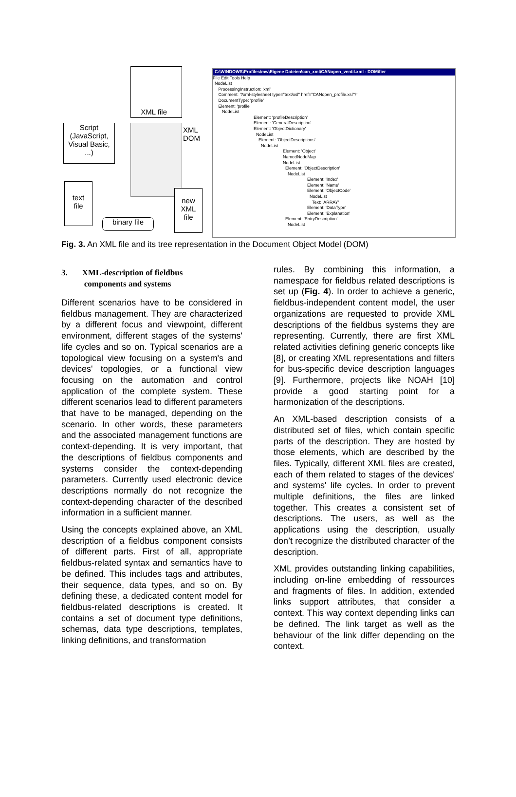XML file
Script
(JavaScript,
Visual Basic,
...)
XML
DOM
text
file
new
XML
file
binary file
C:\WINDOWS\Profiles\mw\Eigene Dateien\can_xml\CANopen_ventil.xml - DOMifier
File Edit Tools Help
NodeList
ProcessingInstruction: 'xml'
Comment: '?xml-stylesheet type="text/xsl" href="CANopen_profile.xsl"?'
DocumentType: 'profile'
Element: 'profile'
NodeList
Element: 'profileDescription'
Element: 'GeneralDescription'
Element: 'ObjectDictionary'
NodeList
Element: 'ObjectDescriptions'
NodeList
Element: 'Object'
NamedNodeMap
NodeList
Element: 'ObjectDescription'
NodeList
Element: 'Index'
Element: 'Name'
Element: 'ObjectCode'
NodeList
Text: 'ARRAY'
Element: 'DataType'
Element: 'Explanation'
Element: 'EntryDescription'
NodeList
Fig. 3. An XML file and its tree representation in the Document Object Model (DOM)
3. XML-description of fieldbus
components and systems
Different scenarios have to be considered in fieldbus management. They are characterized by a different focus and viewpoint, different environment, different stages of the systems' life cycles and so on. Typical scenarios are a topological view focusing on a system's and devices' topologies, or a functional view focusing on the automation and control application of the complete system. These different scenarios lead to different parameters that have to be managed, depending on the scenario. In other words, these parameters and the associated management functions are context-depending. It is very important, that the descriptions of fieldbus components and systems consider the context-depending parameters. Currently used electronic device descriptions normally do not recognize the context-depending character of the described information in a sufficient manner.
Using the concepts explained above, an XML description of a fieldbus component consists of different parts. First of all, appropriate fieldbus-related syntax and semantics have to be defined. This includes tags and attributes, their sequence, data types, and so on. By defining these, a dedicated content model for fieldbus-related descriptions is created. It contains a set of document type definitions, schemas, data type descriptions, templates, linking definitions, and transformation
rules. By combining this information, a namespace for fieldbus related descriptions is set up (Fig. 4). In order to achieve a generic, fieldbus-independent content model, the user organizations are requested to provide XML descriptions of the fieldbus systems they are representing. Currently, there are first XML related activities defining generic concepts like [8], or creating XML representations and filters for bus-specific device description languages [9]. Furthermore, projects like NOAH [10] provide a good starting point for a harmonization of the descriptions.
An XML-based description consists of a distributed set of files, which contain specific parts of the description. They are hosted by those elements, which are described by the files. Typically, different XML files are created, each of them related to stages of the devices' and systems' life cycles. In order to prevent multiple definitions, the files are linked together. This creates a consistent set of descriptions. The users, as well as the applications using the description, usually don’t recognize the distributed character of the description.
XML provides outstanding linking capabilities, including on-line embedding of ressources and fragments of files. In addition, extended links support attributes, that consider a context. This way context depending links can be defined. The link target as well as the behaviour of the link differ depending on the context.